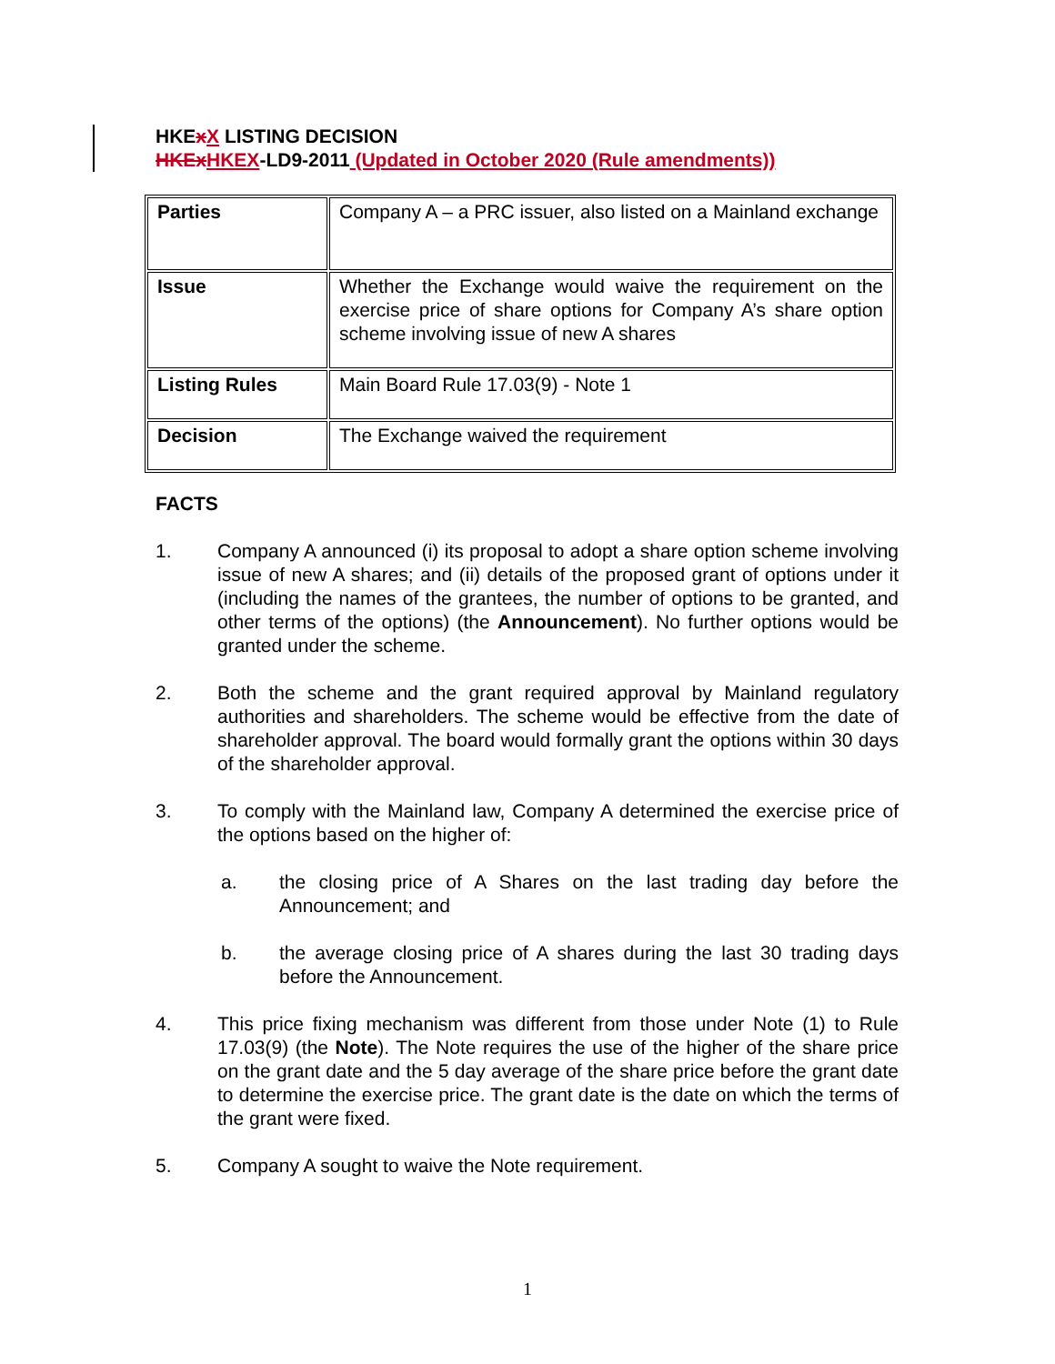HKExX LISTING DECISION
HKEx HKEX-LD9-2011 (Updated in October 2020 (Rule amendments))
| Parties | Company A – a PRC issuer, also listed on a Mainland exchange |
| Issue | Whether the Exchange would waive the requirement on the exercise price of share options for Company A’s share option scheme involving issue of new A shares |
| Listing Rules | Main Board Rule 17.03(9) - Note 1 |
| Decision | The Exchange waived the requirement |
FACTS
1. Company A announced (i) its proposal to adopt a share option scheme involving issue of new A shares; and (ii) details of the proposed grant of options under it (including the names of the grantees, the number of options to be granted, and other terms of the options) (the Announcement). No further options would be granted under the scheme.
2. Both the scheme and the grant required approval by Mainland regulatory authorities and shareholders. The scheme would be effective from the date of shareholder approval. The board would formally grant the options within 30 days of the shareholder approval.
3. To comply with the Mainland law, Company A determined the exercise price of the options based on the higher of:
a. the closing price of A Shares on the last trading day before the Announcement; and
b. the average closing price of A shares during the last 30 trading days before the Announcement.
4. This price fixing mechanism was different from those under Note (1) to Rule 17.03(9) (the Note). The Note requires the use of the higher of the share price on the grant date and the 5 day average of the share price before the grant date to determine the exercise price. The grant date is the date on which the terms of the grant were fixed.
5. Company A sought to waive the Note requirement.
1